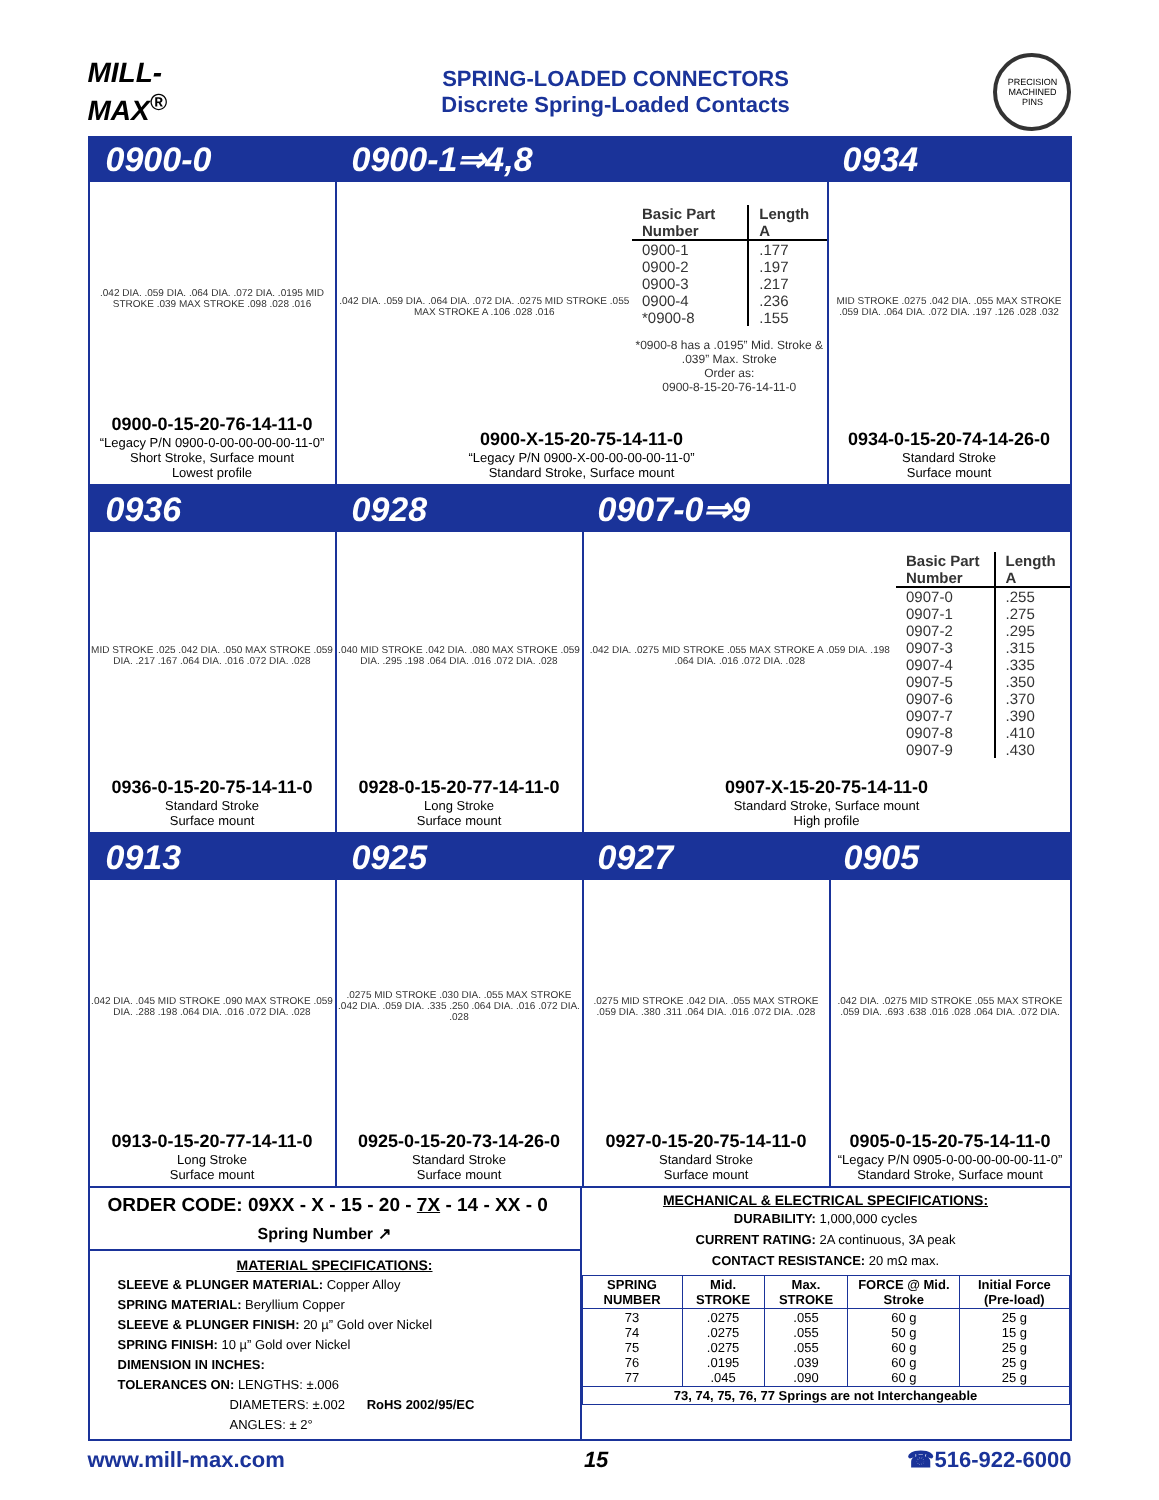MILL-MAX<sup>®</sup>
SPRING-LOADED CONNECTORS
Discrete Spring-Loaded Contacts
PRECISION MACHINED PINS
0900-0 0900-1⇒4,8 0934
.042 DIA. .059 DIA. .064 DIA. .072 DIA. .0195 MID STROKE .039 MAX STROKE .098 .028 .016
0900-0-15-20-76-14-11-0
“Legacy P/N 0900-0-00-00-00-00-11-0”
Short Stroke, Surface mount
Lowest profile
.042 DIA. .059 DIA. .064 DIA. .072 DIA. .0275 MID STROKE .055 MAX STROKE A .106 .028 .016
| Basic Part Number | Length A |
| --- | --- |
| 0900-1 | .177 |
| 0900-2 | .197 |
| 0900-3 | .217 |
| 0900-4 | .236 |
| *0900-8 | .155 |
*0900-8 has a .0195” Mid. Stroke & .039” Max. Stroke
Order as:
0900-8-15-20-76-14-11-0
0900-X-15-20-75-14-11-0
“Legacy P/N 0900-X-00-00-00-00-11-0”
Standard Stroke, Surface mount
MID STROKE .0275 .042 DIA. .055 MAX STROKE .059 DIA. .064 DIA. .072 DIA. .197 .126 .028 .032
0934-0-15-20-74-14-26-0
Standard Stroke
Surface mount
0936 0928 0907-0⇒9
MID STROKE .025 .042 DIA. .050 MAX STROKE .059 DIA. .217 .167 .064 DIA. .016 .072 DIA. .028
0936-0-15-20-75-14-11-0
Standard Stroke
Surface mount
.040 MID STROKE .042 DIA. .080 MAX STROKE .059 DIA. .295 .198 .064 DIA. .016 .072 DIA. .028
0928-0-15-20-77-14-11-0
Long Stroke
Surface mount
.042 DIA. .0275 MID STROKE .055 MAX STROKE A .059 DIA. .198 .064 DIA. .016 .072 DIA. .028
| Basic Part Number | Length A |
| --- | --- |
| 0907-0 | .255 |
| 0907-1 | .275 |
| 0907-2 | .295 |
| 0907-3 | .315 |
| 0907-4 | .335 |
| 0907-5 | .350 |
| 0907-6 | .370 |
| 0907-7 | .390 |
| 0907-8 | .410 |
| 0907-9 | .430 |
0907-X-15-20-75-14-11-0
Standard Stroke, Surface mount
High profile
0913 0925 0927 0905
.042 DIA. .045 MID STROKE .090 MAX STROKE .059 DIA. .288 .198 .064 DIA. .016 .072 DIA. .028
0913-0-15-20-77-14-11-0
Long Stroke
Surface mount
.0275 MID STROKE .030 DIA. .055 MAX STROKE .042 DIA. .059 DIA. .335 .250 .064 DIA. .016 .072 DIA. .028
0925-0-15-20-73-14-26-0
Standard Stroke
Surface mount
.0275 MID STROKE .042 DIA. .055 MAX STROKE .059 DIA. .380 .311 .064 DIA. .016 .072 DIA. .028
0927-0-15-20-75-14-11-0
Standard Stroke
Surface mount
.042 DIA. .0275 MID STROKE .055 MAX STROKE .059 DIA. .693 .638 .016 .028 .064 DIA. .072 DIA.
0905-0-15-20-75-14-11-0
“Legacy P/N 0905-0-00-00-00-00-11-0”
Standard Stroke, Surface mount
ORDER CODE: 09XX - X - 15 - 20 - 7X - 14 - XX - 0
Spring Number ↗
MATERIAL SPECIFICATIONS:
SLEEVE & PLUNGER MATERIAL: Copper Alloy
SPRING MATERIAL: Beryllium Copper
SLEEVE & PLUNGER FINISH: 20 µ” Gold over Nickel
SPRING FINISH: 10 µ” Gold over Nickel
DIMENSION IN INCHES:
TOLERANCES ON: LENGTHS: ±.006
DIAMETERS: ±.002 RoHS 2002/95/EC
ANGLES: ± 2°
MECHANICAL & ELECTRICAL SPECIFICATIONS:
DURABILITY: 1,000,000 cycles
CURRENT RATING: 2A continuous, 3A peak
CONTACT RESISTANCE: 20 mΩ max.
| SPRING NUMBER | Mid. STROKE | Max. STROKE | FORCE @ Mid. Stroke | Initial Force (Pre-load) |
| --- | --- | --- | --- | --- |
| 73 74 75 76 77 | .0275 .0275 .0275 .0195 .045 | .055 .055 .055 .039 .090 | 60 g 50 g 60 g 60 g 60 g | 25 g 15 g 25 g 25 g 25 g |
| 73, 74, 75, 76, 77 Springs are not Interchangeable | | | | |
www.mill-max.com 15 ☎516-922-6000